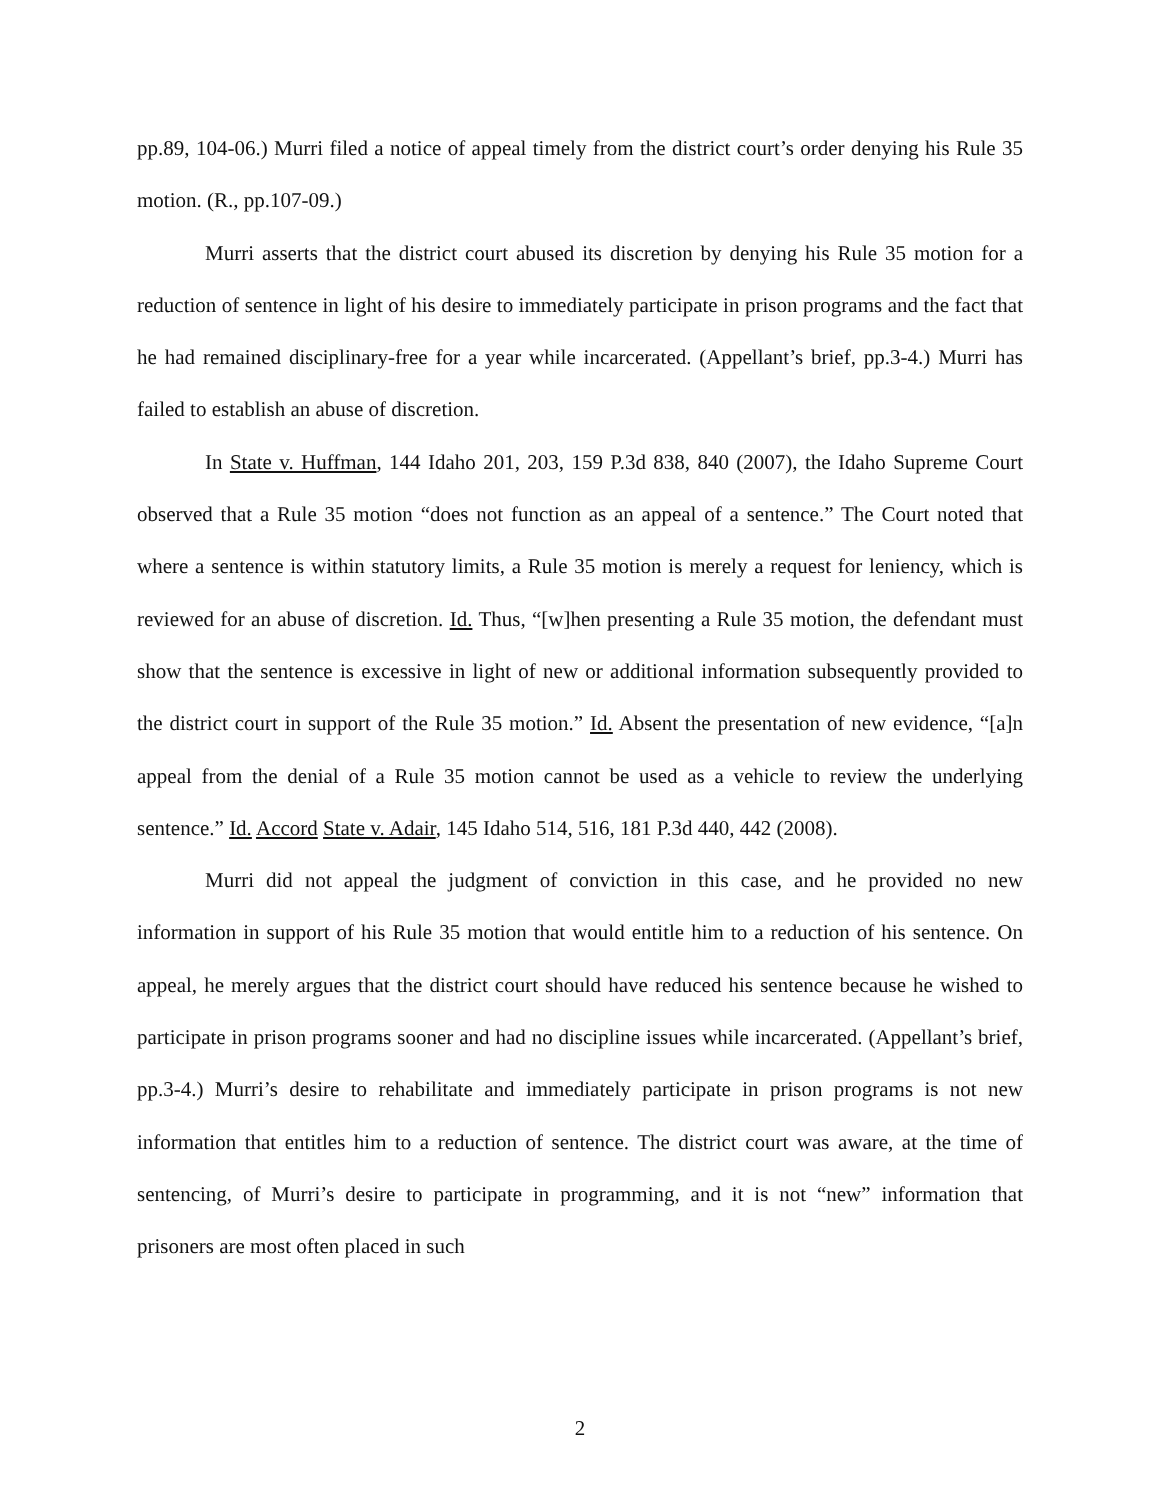pp.89, 104-06.) Murri filed a notice of appeal timely from the district court’s order denying his Rule 35 motion. (R., pp.107-09.)
Murri asserts that the district court abused its discretion by denying his Rule 35 motion for a reduction of sentence in light of his desire to immediately participate in prison programs and the fact that he had remained disciplinary-free for a year while incarcerated. (Appellant’s brief, pp.3-4.) Murri has failed to establish an abuse of discretion.
In State v. Huffman, 144 Idaho 201, 203, 159 P.3d 838, 840 (2007), the Idaho Supreme Court observed that a Rule 35 motion “does not function as an appeal of a sentence.” The Court noted that where a sentence is within statutory limits, a Rule 35 motion is merely a request for leniency, which is reviewed for an abuse of discretion. Id. Thus, “[w]hen presenting a Rule 35 motion, the defendant must show that the sentence is excessive in light of new or additional information subsequently provided to the district court in support of the Rule 35 motion.” Id. Absent the presentation of new evidence, “[a]n appeal from the denial of a Rule 35 motion cannot be used as a vehicle to review the underlying sentence.” Id. Accord State v. Adair, 145 Idaho 514, 516, 181 P.3d 440, 442 (2008).
Murri did not appeal the judgment of conviction in this case, and he provided no new information in support of his Rule 35 motion that would entitle him to a reduction of his sentence. On appeal, he merely argues that the district court should have reduced his sentence because he wished to participate in prison programs sooner and had no discipline issues while incarcerated. (Appellant’s brief, pp.3-4.) Murri’s desire to rehabilitate and immediately participate in prison programs is not new information that entitles him to a reduction of sentence. The district court was aware, at the time of sentencing, of Murri’s desire to participate in programming, and it is not “new” information that prisoners are most often placed in such
2